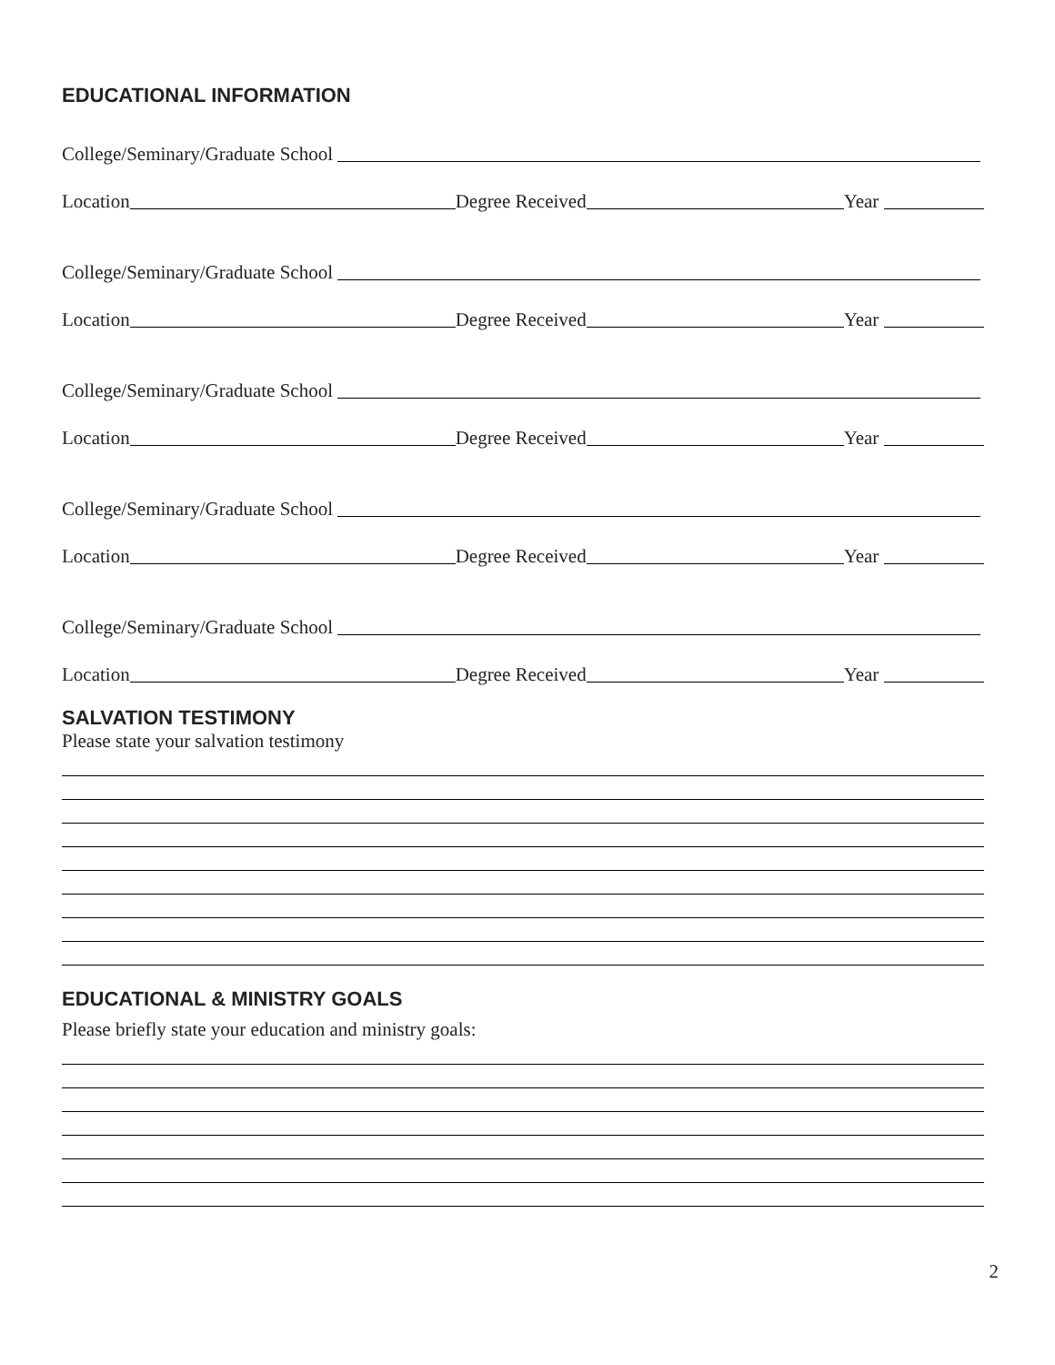EDUCATIONAL INFORMATION
College/Seminary/Graduate School
Location Degree Received Year
College/Seminary/Graduate School
Location Degree Received Year
College/Seminary/Graduate School
Location Degree Received Year
College/Seminary/Graduate School
Location Degree Received Year
College/Seminary/Graduate School
Location Degree Received Year
SALVATION TESTIMONY
Please state your salvation testimony
EDUCATIONAL & MINISTRY GOALS
Please briefly state your education and ministry goals:
2